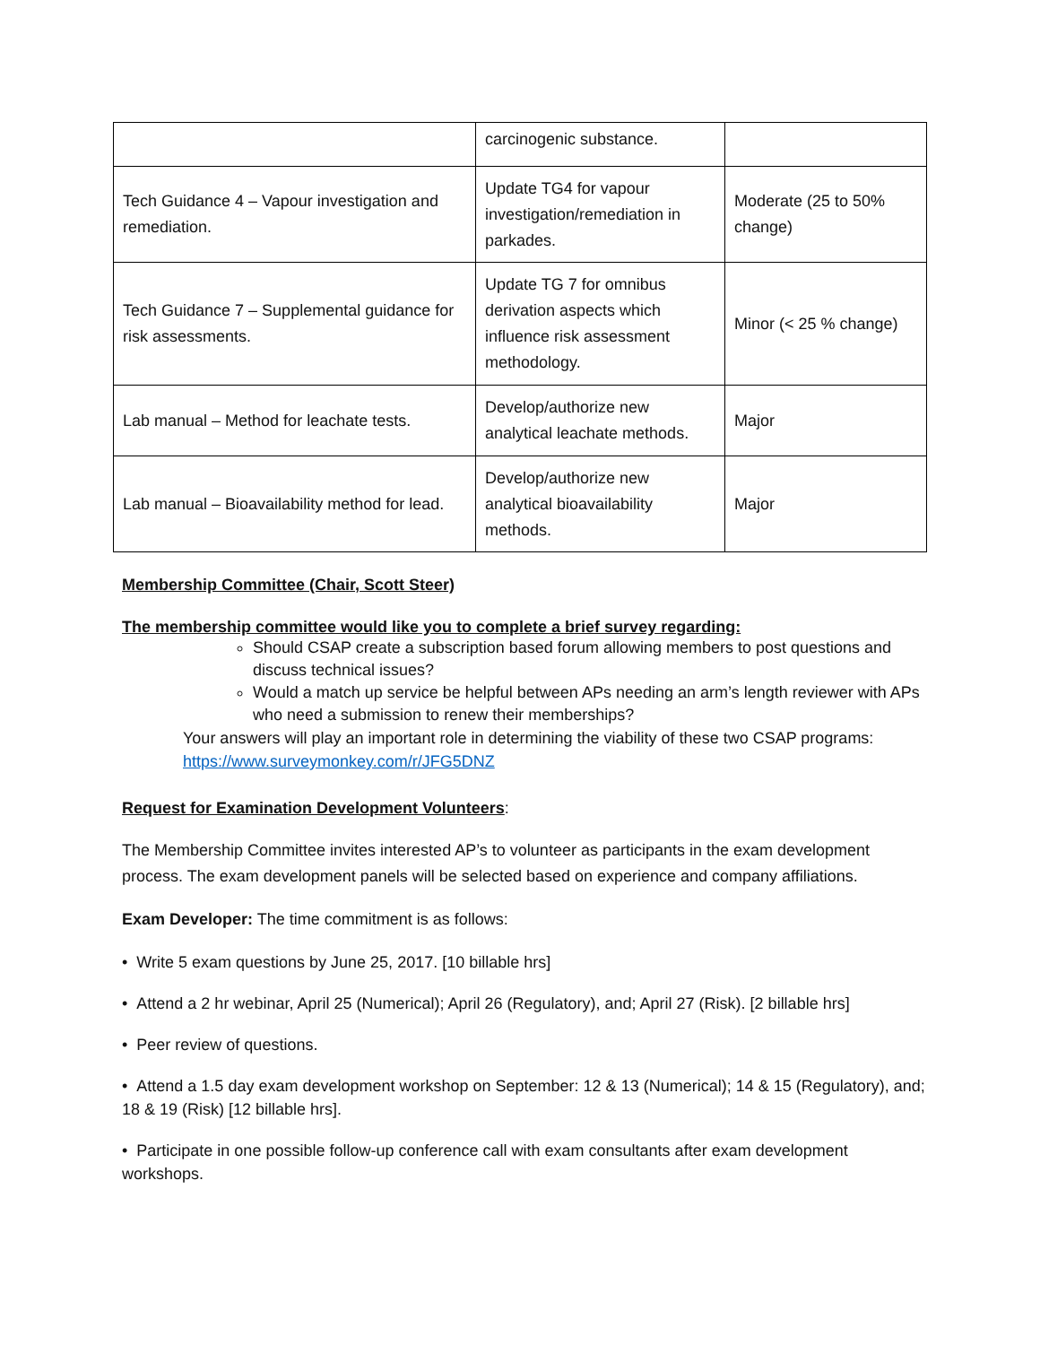| | carcinogenic substance. | |
| Tech Guidance 4 – Vapour investigation and remediation. | Update TG4 for vapour investigation/remediation in parkades. | Moderate (25 to 50% change) |
| Tech Guidance 7 – Supplemental guidance for risk assessments. | Update TG 7 for omnibus derivation aspects which influence risk assessment methodology. | Minor (< 25 % change) |
| Lab manual – Method for leachate tests. | Develop/authorize new analytical leachate methods. | Major |
| Lab manual – Bioavailability method for lead. | Develop/authorize new analytical bioavailability methods. | Major |
Membership Committee (Chair, Scott Steer)
The membership committee would like you to complete a brief survey regarding:
Should CSAP create a subscription based forum allowing members to post questions and discuss technical issues?
Would a match up service be helpful between APs needing an arm’s length reviewer with APs who need a submission to renew their memberships?
Your answers will play an important role in determining the viability of these two CSAP programs: https://www.surveymonkey.com/r/JFG5DNZ
Request for Examination Development Volunteers:
The Membership Committee invites interested AP’s to volunteer as participants in the exam development process. The exam development panels will be selected based on experience and company affiliations.
Exam Developer: The time commitment is as follows:
• Write 5 exam questions by June 25, 2017. [10 billable hrs]
• Attend a 2 hr webinar, April 25 (Numerical); April 26 (Regulatory), and; April 27 (Risk). [2 billable hrs]
• Peer review of questions.
• Attend a 1.5 day exam development workshop on September: 12 & 13 (Numerical); 14 & 15 (Regulatory), and; 18 & 19 (Risk) [12 billable hrs].
• Participate in one possible follow-up conference call with exam consultants after exam development workshops.